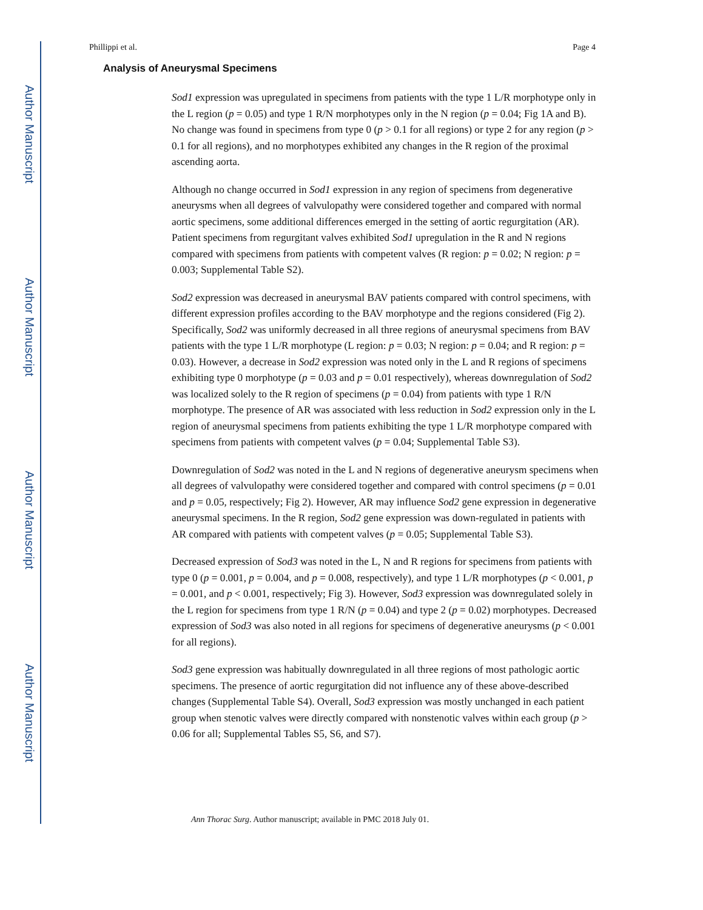Author Manuscript
Author Manuscript
Author Manuscript
Author Manuscript
Phillippi et al. Page 4
Analysis of Aneurysmal Specimens
Sod1 expression was upregulated in specimens from patients with the type 1 L/R morphotype only in the L region (p = 0.05) and type 1 R/N morphotypes only in the N region (p = 0.04; Fig 1A and B). No change was found in specimens from type 0 (p > 0.1 for all regions) or type 2 for any region (p > 0.1 for all regions), and no morphotypes exhibited any changes in the R region of the proximal ascending aorta.
Although no change occurred in Sod1 expression in any region of specimens from degenerative aneurysms when all degrees of valvulopathy were considered together and compared with normal aortic specimens, some additional differences emerged in the setting of aortic regurgitation (AR). Patient specimens from regurgitant valves exhibited Sod1 upregulation in the R and N regions compared with specimens from patients with competent valves (R region: p = 0.02; N region: p = 0.003; Supplemental Table S2).
Sod2 expression was decreased in aneurysmal BAV patients compared with control specimens, with different expression profiles according to the BAV morphotype and the regions considered (Fig 2). Specifically, Sod2 was uniformly decreased in all three regions of aneurysmal specimens from BAV patients with the type 1 L/R morphotype (L region: p = 0.03; N region: p = 0.04; and R region: p = 0.03). However, a decrease in Sod2 expression was noted only in the L and R regions of specimens exhibiting type 0 morphotype (p = 0.03 and p = 0.01 respectively), whereas downregulation of Sod2 was localized solely to the R region of specimens (p = 0.04) from patients with type 1 R/N morphotype. The presence of AR was associated with less reduction in Sod2 expression only in the L region of aneurysmal specimens from patients exhibiting the type 1 L/R morphotype compared with specimens from patients with competent valves (p = 0.04; Supplemental Table S3).
Downregulation of Sod2 was noted in the L and N regions of degenerative aneurysm specimens when all degrees of valvulopathy were considered together and compared with control specimens (p = 0.01 and p = 0.05, respectively; Fig 2). However, AR may influence Sod2 gene expression in degenerative aneurysmal specimens. In the R region, Sod2 gene expression was down-regulated in patients with AR compared with patients with competent valves (p = 0.05; Supplemental Table S3).
Decreased expression of Sod3 was noted in the L, N and R regions for specimens from patients with type 0 (p = 0.001, p = 0.004, and p = 0.008, respectively), and type 1 L/R morphotypes (p < 0.001, p = 0.001, and p < 0.001, respectively; Fig 3). However, Sod3 expression was downregulated solely in the L region for specimens from type 1 R/N (p = 0.04) and type 2 (p = 0.02) morphotypes. Decreased expression of Sod3 was also noted in all regions for specimens of degenerative aneurysms (p < 0.001 for all regions).
Sod3 gene expression was habitually downregulated in all three regions of most pathologic aortic specimens. The presence of aortic regurgitation did not influence any of these above-described changes (Supplemental Table S4). Overall, Sod3 expression was mostly unchanged in each patient group when stenotic valves were directly compared with nonstenotic valves within each group (p > 0.06 for all; Supplemental Tables S5, S6, and S7).
Ann Thorac Surg. Author manuscript; available in PMC 2018 July 01.